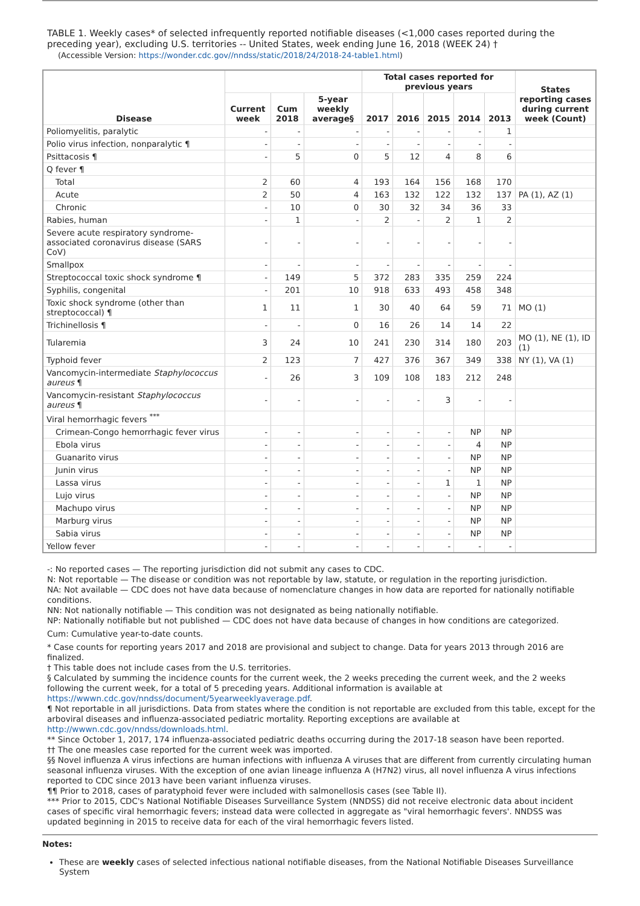TABLE 1. Weekly cases* of selected infrequently reported notifiable diseases (<1,000 cases reported during the preceding year), excluding U.S. territories -- United States, week ending June 16, 2018 (WEEK 24) †
(Accessible Version: https://wonder.cdc.gov//nndss/static/2018/24/2018-24-table1.html)
| Disease | | | | Total cases reported for previous years | | | | | States reporting cases during current week (Count) |
| --- | --- | --- | --- | --- | --- | --- | --- | --- | --- |
| | Current week | Cum 2018 | 5-year weekly average§ | 2017 | 2016 | 2015 | 2014 | 2013 | |
| Poliomyelitis, paralytic | - | - | - | - | - | - | - | 1 | |
| Polio virus infection, nonparalytic ¶ | - | - | - | - | - | - | - | - | |
| Psittacosis ¶ | - | 5 | 0 | 5 | 12 | 4 | 8 | 6 | |
| Q fever ¶ | | | | | | | | | |
| Total | 2 | 60 | 4 | 193 | 164 | 156 | 168 | 170 | |
| Acute | 2 | 50 | 4 | 163 | 132 | 122 | 132 | 137 | PA (1), AZ (1) |
| Chronic | - | 10 | 0 | 30 | 32 | 34 | 36 | 33 | |
| Rabies, human | - | 1 | - | 2 | - | 2 | 1 | 2 | |
| Severe acute respiratory syndrome-associated coronavirus disease (SARS CoV) | - | - | - | - | - | - | - | - | |
| Smallpox | - | - | - | - | - | - | - | - | |
| Streptococcal toxic shock syndrome ¶ | - | 149 | 5 | 372 | 283 | 335 | 259 | 224 | |
| Syphilis, congenital | - | 201 | 10 | 918 | 633 | 493 | 458 | 348 | |
| Toxic shock syndrome (other than streptococcal) ¶ | 1 | 11 | 1 | 30 | 40 | 64 | 59 | 71 | MO (1) |
| Trichinellosis ¶ | - | - | 0 | 16 | 26 | 14 | 14 | 22 | |
| Tularemia | 3 | 24 | 10 | 241 | 230 | 314 | 180 | 203 | MO (1), NE (1), ID (1) |
| Typhoid fever | 2 | 123 | 7 | 427 | 376 | 367 | 349 | 338 | NY (1), VA (1) |
| Vancomycin-intermediate Staphylococcus aureus ¶ | - | 26 | 3 | 109 | 108 | 183 | 212 | 248 | |
| Vancomycin-resistant Staphylococcus aureus ¶ | - | - | - | - | - | 3 | - | - | |
| Viral hemorrhagic fevers <sup>***</sup> | | | | | | | | | |
| Crimean-Congo hemorrhagic fever virus | - | - | - | - | - | - | NP | NP | |
| Ebola virus | - | - | - | - | - | - | 4 | NP | |
| Guanarito virus | - | - | - | - | - | - | NP | NP | |
| Junin virus | - | - | - | - | - | - | NP | NP | |
| Lassa virus | - | - | - | - | - | 1 | 1 | NP | |
| Lujo virus | - | - | - | - | - | - | NP | NP | |
| Machupo virus | - | - | - | - | - | - | NP | NP | |
| Marburg virus | - | - | - | - | - | - | NP | NP | |
| Sabia virus | - | - | - | - | - | - | NP | NP | |
| Yellow fever | - | - | - | - | - | - | - | - | |
-: No reported cases — The reporting jurisdiction did not submit any cases to CDC.
N: Not reportable — The disease or condition was not reportable by law, statute, or regulation in the reporting jurisdiction.
NA: Not available — CDC does not have data because of nomenclature changes in how data are reported for nationally notifiable conditions.
NN: Not nationally notifiable — This condition was not designated as being nationally notifiable.
NP: Nationally notifiable but not published — CDC does not have data because of changes in how conditions are categorized.
Cum: Cumulative year-to-date counts.
* Case counts for reporting years 2017 and 2018 are provisional and subject to change. Data for years 2013 through 2016 are finalized.
† This table does not include cases from the U.S. territories.
§ Calculated by summing the incidence counts for the current week, the 2 weeks preceding the current week, and the 2 weeks following the current week, for a total of 5 preceding years. Additional information is available at https://wwwn.cdc.gov/nndss/document/5yearweeklyaverage.pdf.
¶ Not reportable in all jurisdictions. Data from states where the condition is not reportable are excluded from this table, except for the arboviral diseases and influenza-associated pediatric mortality. Reporting exceptions are available at http://wwwn.cdc.gov/nndss/downloads.html.
** Since October 1, 2017, 174 influenza-associated pediatric deaths occurring during the 2017-18 season have been reported.
†† The one measles case reported for the current week was imported.
§§ Novel influenza A virus infections are human infections with influenza A viruses that are different from currently circulating human seasonal influenza viruses. With the exception of one avian lineage influenza A (H7N2) virus, all novel influenza A virus infections reported to CDC since 2013 have been variant influenza viruses.
¶¶ Prior to 2018, cases of paratyphoid fever were included with salmonellosis cases (see Table II).
*** Prior to 2015, CDC's National Notifiable Diseases Surveillance System (NNDSS) did not receive electronic data about incident cases of specific viral hemorrhagic fevers; instead data were collected in aggregate as "viral hemorrhagic fevers'. NNDSS was updated beginning in 2015 to receive data for each of the viral hemorrhagic fevers listed.
Notes:
These are weekly cases of selected infectious national notifiable diseases, from the National Notifiable Diseases Surveillance System